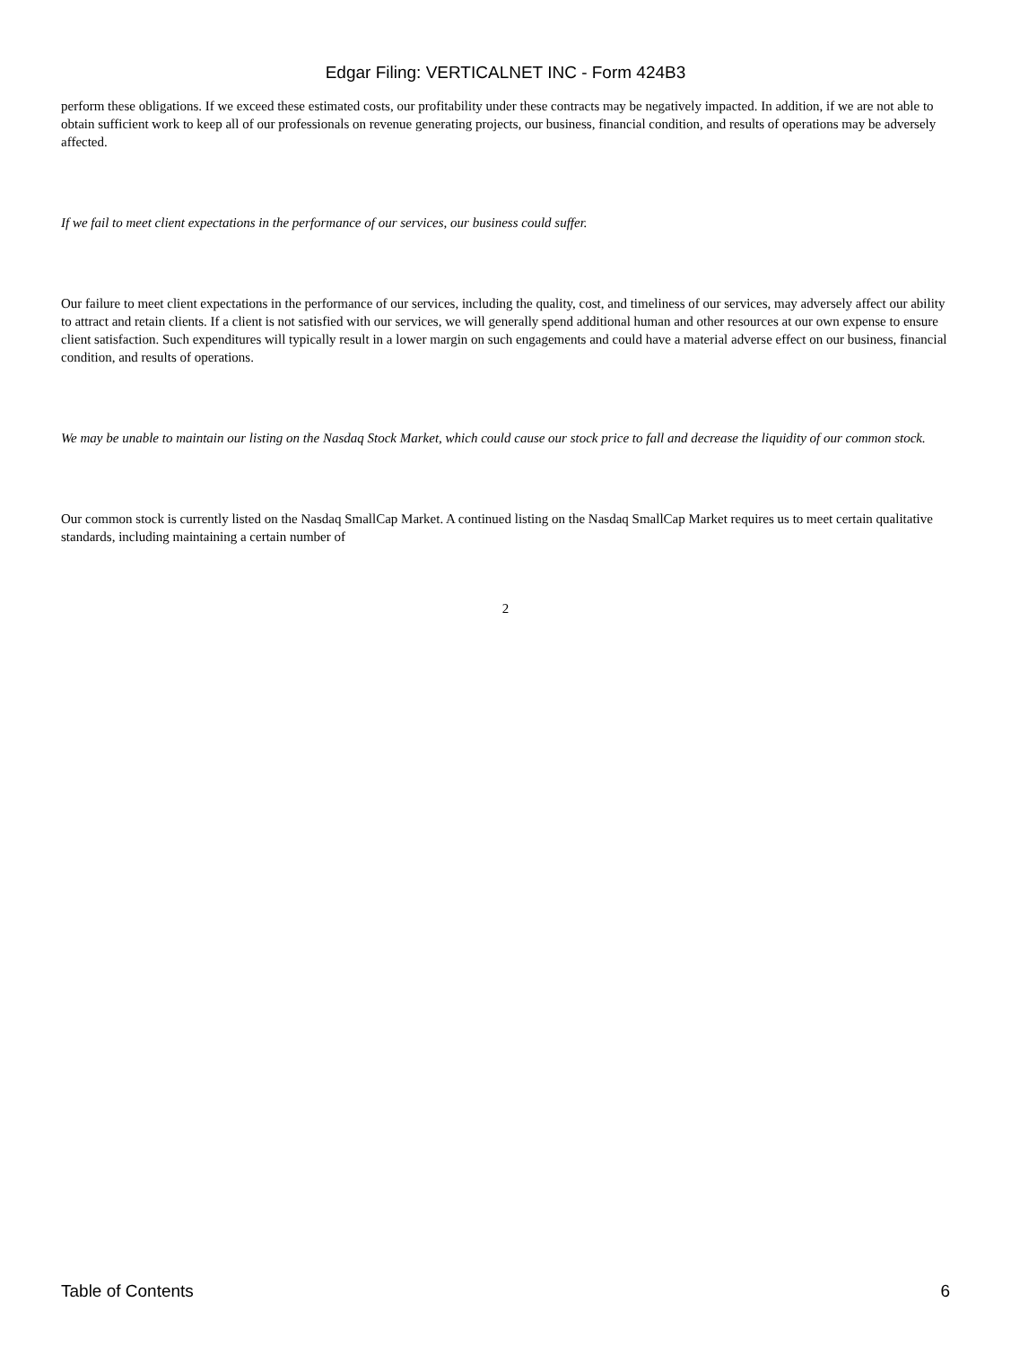Edgar Filing: VERTICALNET INC - Form 424B3
perform these obligations. If we exceed these estimated costs, our profitability under these contracts may be negatively impacted. In addition, if we are not able to obtain sufficient work to keep all of our professionals on revenue generating projects, our business, financial condition, and results of operations may be adversely affected.
If we fail to meet client expectations in the performance of our services, our business could suffer.
Our failure to meet client expectations in the performance of our services, including the quality, cost, and timeliness of our services, may adversely affect our ability to attract and retain clients. If a client is not satisfied with our services, we will generally spend additional human and other resources at our own expense to ensure client satisfaction. Such expenditures will typically result in a lower margin on such engagements and could have a material adverse effect on our business, financial condition, and results of operations.
We may be unable to maintain our listing on the Nasdaq Stock Market, which could cause our stock price to fall and decrease the liquidity of our common stock.
Our common stock is currently listed on the Nasdaq SmallCap Market. A continued listing on the Nasdaq SmallCap Market requires us to meet certain qualitative standards, including maintaining a certain number of
2
Table of Contents 6